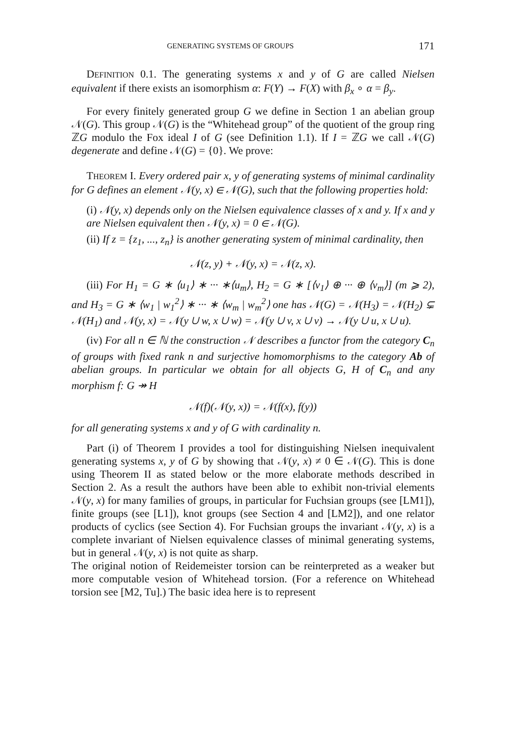GENERATING SYSTEMS OF GROUPS 171
DEFINITION 0.1. The generating systems x and y of G are called Nielsen equivalent if there exists an isomorphism α: F(Y) → F(X) with β<sub>x</sub> ∘ α = β<sub>y</sub>.
For every finitely generated group G we define in Section 1 an abelian group 𝒩(G). This group 𝒩(G) is the “Whitehead group” of the quotient of the group ring ℤG modulo the Fox ideal I of G (see Definition 1.1). If I = ℤG we call 𝒩(G) degenerate and define 𝒩(G) = {0}. We prove:
THEOREM I. Every ordered pair x, y of generating systems of minimal cardinality for G defines an element 𝒩(y, x) ∈ 𝒩(G), such that the following properties hold:
(i) 𝒩(y, x) depends only on the Nielsen equivalence classes of x and y. If x and y are Nielsen equivalent then 𝒩(y, x) = 0 ∈ 𝒩(G).
(ii) If z = {z<sub>1</sub>, ..., z<sub>n</sub>} is another generating system of minimal cardinality, then
𝒩(z, y) + 𝒩(y, x) = 𝒩(z, x).
(iii) For H<sub>1</sub> = G ∗ ⟨u<sub>1</sub>⟩ ∗ ··· ∗⟨u<sub>m</sub>⟩, H<sub>2</sub> = G ∗ [⟨v<sub>1</sub>⟩ ⊕ ··· ⊕ ⟨v<sub>m</sub>⟩] (m ⩾ 2), and H<sub>3</sub> = G ∗ ⟨w<sub>1</sub> | w<sub>1</sub><sup>2</sup>⟩ ∗ ··· ∗ ⟨w<sub>m</sub> | w<sub>m</sub><sup>2</sup>⟩ one has 𝒩(G) = 𝒩(H<sub>3</sub>) = 𝒩(H<sub>2</sub>) ⊊ 𝒩(H<sub>1</sub>) and 𝒩(y, x) = 𝒩(y ∪ w, x ∪ w) = 𝒩(y ∪ v, x ∪ v) → 𝒩(y ∪ u, x ∪ u).
(iv) For all n ∈ ℕ the construction 𝒩 describes a functor from the category C<sub>n</sub> of groups with fixed rank n and surjective homomorphisms to the category Ab of abelian groups. In particular we obtain for all objects G, H of C<sub>n</sub> and any morphism f: G ↠ H
𝒩(f)(𝒩(y, x)) = 𝒩(f(x), f(y))
for all generating systems x and y of G with cardinality n.
Part (i) of Theorem I provides a tool for distinguishing Nielsen inequivalent generating systems x, y of G by showing that 𝒩(y, x) ≠ 0 ∈ 𝒩(G). This is done using Theorem II as stated below or the more elaborate methods described in Section 2. As a result the authors have been able to exhibit non-trivial elements 𝒩(y, x) for many families of groups, in particular for Fuchsian groups (see [LM1]), finite groups (see [L1]), knot groups (see Section 4 and [LM2]), and one relator products of cyclics (see Section 4). For Fuchsian groups the invariant 𝒩(y, x) is a complete invariant of Nielsen equivalence classes of minimal generating systems, but in general 𝒩(y, x) is not quite as sharp.
The original notion of Reidemeister torsion can be reinterpreted as a weaker but more computable vesion of Whitehead torsion. (For a reference on Whitehead torsion see [M2, Tu].) The basic idea here is to represent